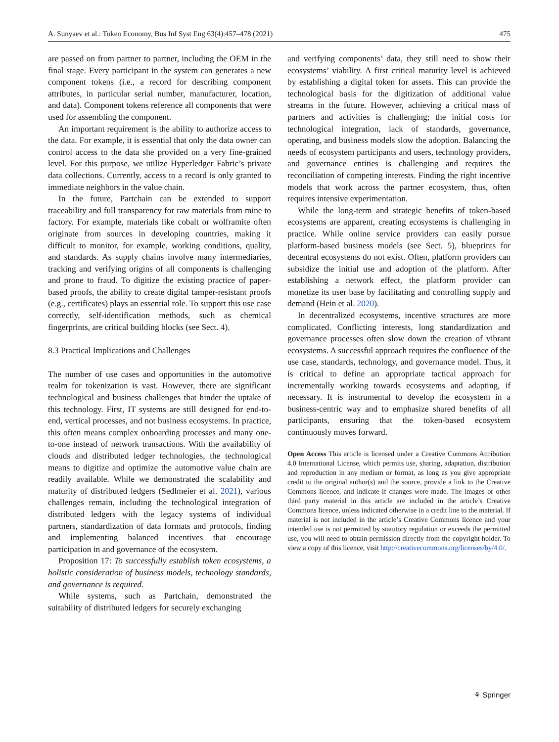A. Sunyaev et al.: Token Economy, Bus Inf Syst Eng 63(4):457–478 (2021) 475
are passed on from partner to partner, including the OEM in the final stage. Every participant in the system can generates a new component tokens (i.e., a record for describing component attributes, in particular serial number, manufacturer, location, and data). Component tokens reference all components that were used for assembling the component.
An important requirement is the ability to authorize access to the data. For example, it is essential that only the data owner can control access to the data she provided on a very fine-grained level. For this purpose, we utilize Hyperledger Fabric’s private data collections. Currently, access to a record is only granted to immediate neighbors in the value chain.
In the future, Partchain can be extended to support traceability and full transparency for raw materials from mine to factory. For example, materials like cobalt or wolframite often originate from sources in developing countries, making it difficult to monitor, for example, working conditions, quality, and standards. As supply chains involve many intermediaries, tracking and verifying origins of all components is challenging and prone to fraud. To digitize the existing practice of paper-based proofs, the ability to create digital tamper-resistant proofs (e.g., certificates) plays an essential role. To support this use case correctly, self-identification methods, such as chemical fingerprints, are critical building blocks (see Sect. 4).
8.3 Practical Implications and Challenges
The number of use cases and opportunities in the automotive realm for tokenization is vast. However, there are significant technological and business challenges that hinder the uptake of this technology. First, IT systems are still designed for end-to-end, vertical processes, and not business ecosystems. In practice, this often means complex onboarding processes and many one-to-one instead of network transactions. With the availability of clouds and distributed ledger technologies, the technological means to digitize and optimize the automotive value chain are readily available. While we demonstrated the scalability and maturity of distributed ledgers (Sedlmeier et al. 2021), various challenges remain, including the technological integration of distributed ledgers with the legacy systems of individual partners, standardization of data formats and protocols, finding and implementing balanced incentives that encourage participation in and governance of the ecosystem.
Proposition 17: To successfully establish token ecosystems, a holistic consideration of business models, technology standards, and governance is required.
While systems, such as Partchain, demonstrated the suitability of distributed ledgers for securely exchanging
and verifying components’ data, they still need to show their ecosystems’ viability. A first critical maturity level is achieved by establishing a digital token for assets. This can provide the technological basis for the digitization of additional value streams in the future. However, achieving a critical mass of partners and activities is challenging; the initial costs for technological integration, lack of standards, governance, operating, and business models slow the adoption. Balancing the needs of ecosystem participants and users, technology providers, and governance entities is challenging and requires the reconciliation of competing interests. Finding the right incentive models that work across the partner ecosystem, thus, often requires intensive experimentation.
While the long-term and strategic benefits of token-based ecosystems are apparent, creating ecosystems is challenging in practice. While online service providers can easily pursue platform-based business models (see Sect. 5), blueprints for decentral ecosystems do not exist. Often, platform providers can subsidize the initial use and adoption of the platform. After establishing a network effect, the platform provider can monetize its user base by facilitating and controlling supply and demand (Hein et al. 2020).
In decentralized ecosystems, incentive structures are more complicated. Conflicting interests, long standardization and governance processes often slow down the creation of vibrant ecosystems. A successful approach requires the confluence of the use case, standards, technology, and governance model. Thus, it is critical to define an appropriate tactical approach for incrementally working towards ecosystems and adapting, if necessary. It is instrumental to develop the ecosystem in a business-centric way and to emphasize shared benefits of all participants, ensuring that the token-based ecosystem continuously moves forward.
Open Access This article is licensed under a Creative Commons Attribution 4.0 International License, which permits use, sharing, adaptation, distribution and reproduction in any medium or format, as long as you give appropriate credit to the original author(s) and the source, provide a link to the Creative Commons licence, and indicate if changes were made. The images or other third party material in this article are included in the article’s Creative Commons licence, unless indicated otherwise in a credit line to the material. If material is not included in the article’s Creative Commons licence and your intended use is not permitted by statutory regulation or exceeds the permitted use, you will need to obtain permission directly from the copyright holder. To view a copy of this licence, visit http://creativecommons.org/licenses/by/4.0/.
⚘ Springer